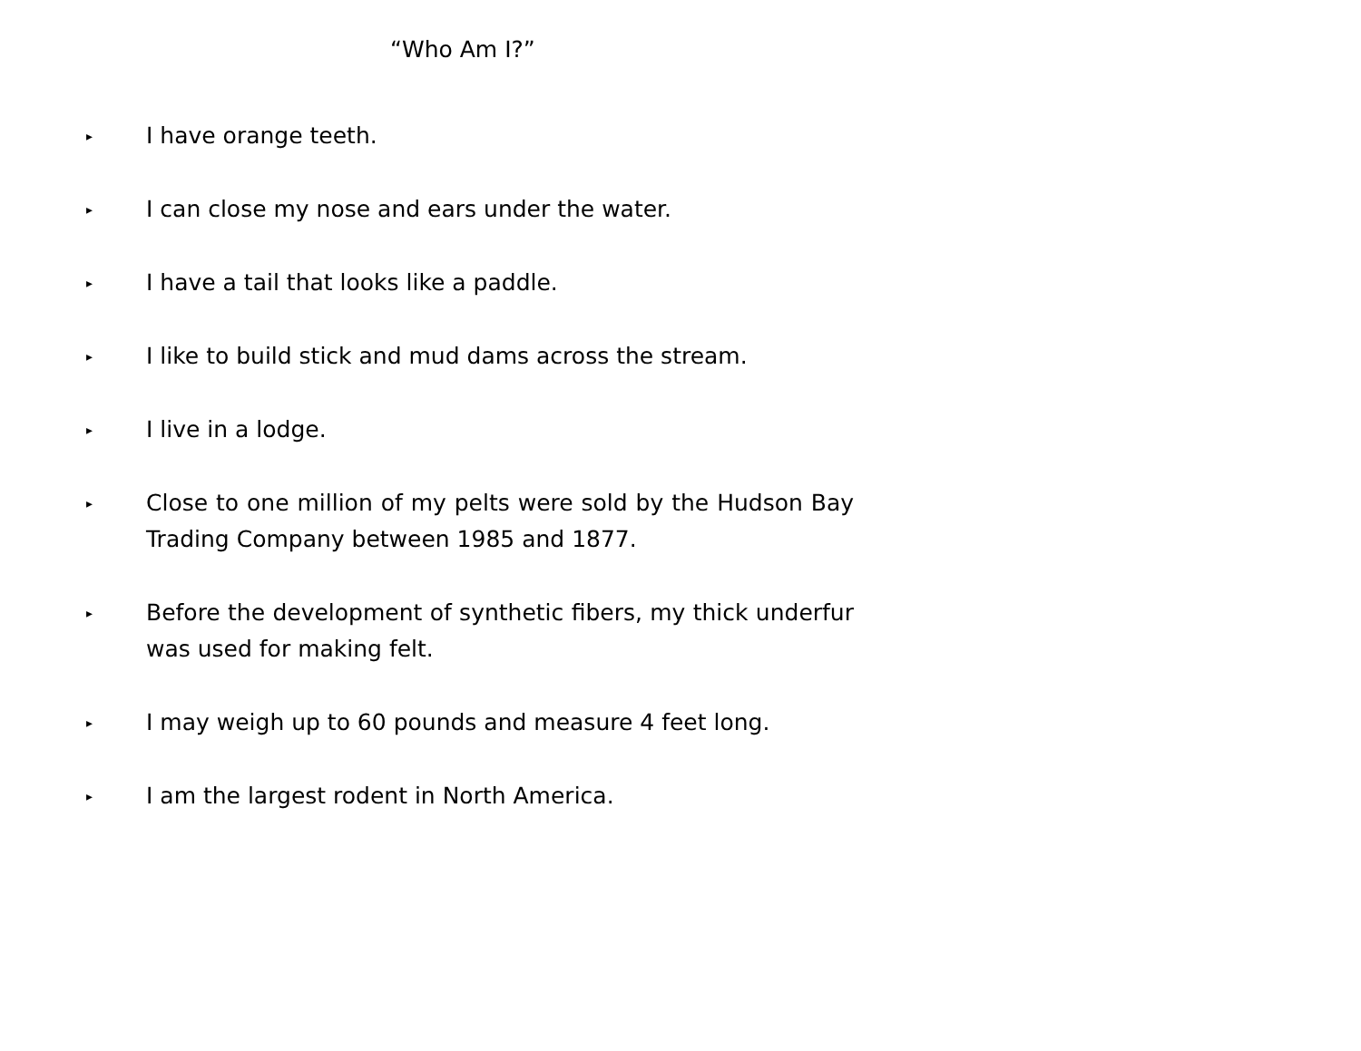“Who Am I?”
▸
I have orange teeth.
▸
I can close my nose and ears under the water.
▸
I have a tail that looks like a paddle.
▸
I like to build stick and mud dams across the stream.
▸
I live in a lodge.
▸
Close to one million of my pelts were sold by the Hudson Bay Trading Company between 1985 and 1877.
▸
Before the development of synthetic fibers, my thick underfur was used for making felt.
▸
I may weigh up to 60 pounds and measure 4 feet long.
▸
I am the largest rodent in North America.